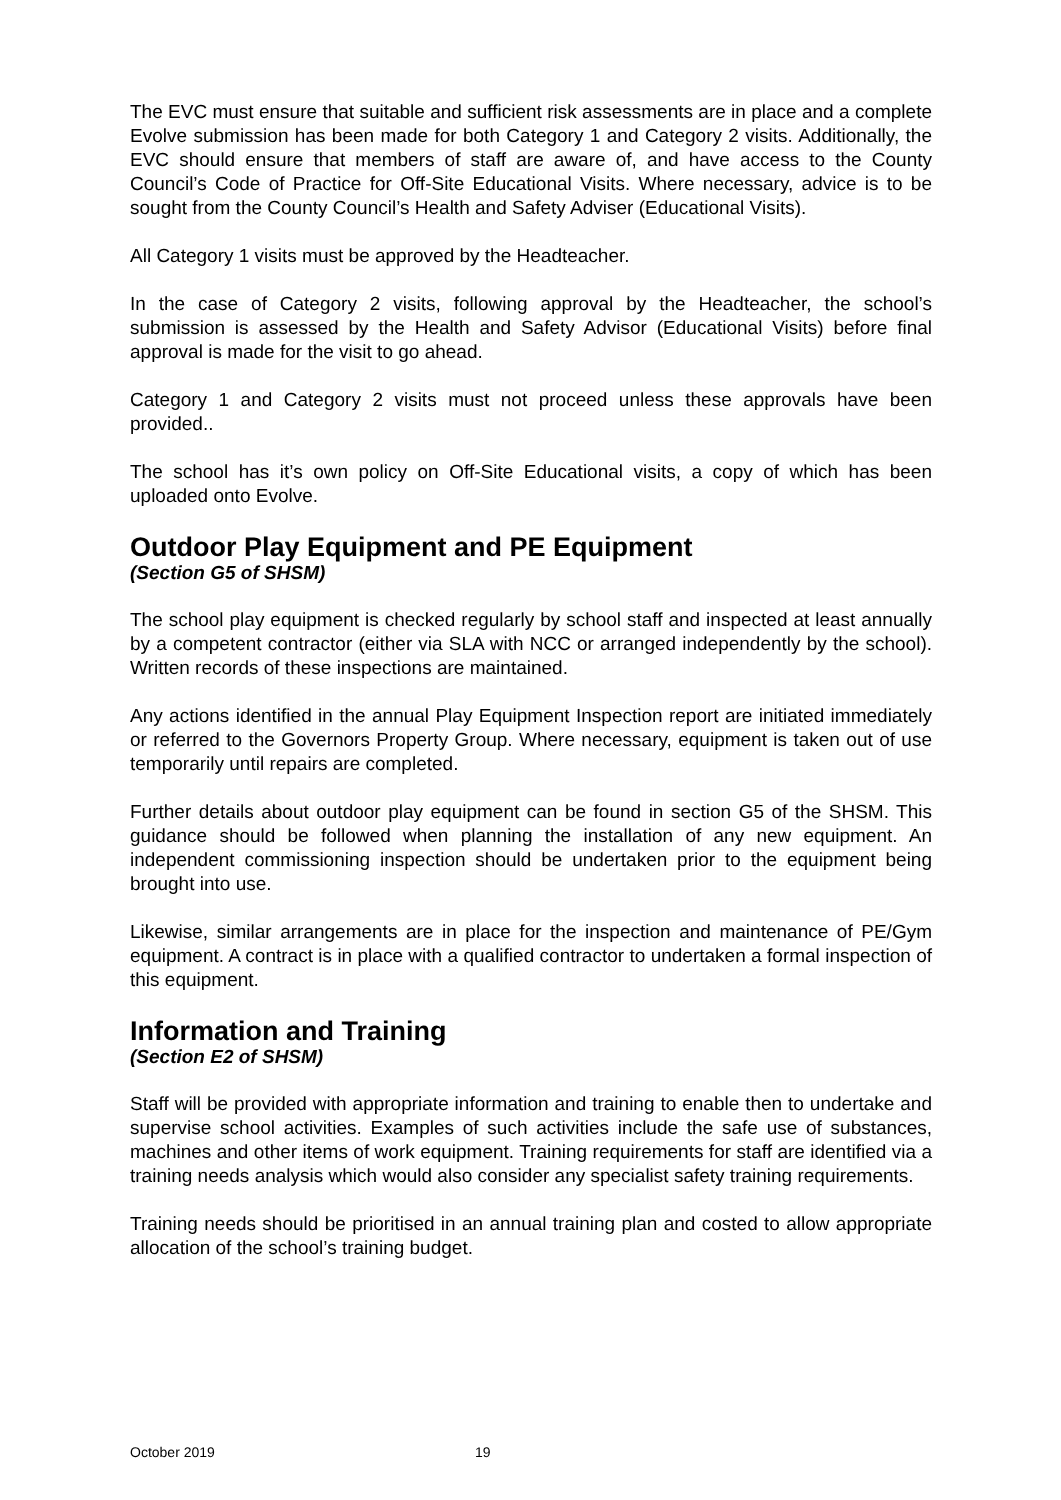The EVC must ensure that suitable and sufficient risk assessments are in place and a complete Evolve submission has been made for both Category 1 and Category 2 visits. Additionally, the EVC should ensure that members of staff are aware of, and have access to the County Council’s Code of Practice for Off-Site Educational Visits. Where necessary, advice is to be sought from the County Council’s Health and Safety Adviser (Educational Visits).
All Category 1 visits must be approved by the Headteacher.
In the case of Category 2 visits, following approval by the Headteacher, the school’s submission is assessed by the Health and Safety Advisor (Educational Visits) before final approval is made for the visit to go ahead.
Category 1 and Category 2 visits must not proceed unless these approvals have been provided..
The school has it’s own policy on Off-Site Educational visits, a copy of which has been uploaded onto Evolve.
Outdoor Play Equipment and PE Equipment
(Section G5 of SHSM)
The school play equipment is checked regularly by school staff and inspected at least annually by a competent contractor (either via SLA with NCC or arranged independently by the school). Written records of these inspections are maintained.
Any actions identified in the annual Play Equipment Inspection report are initiated immediately or referred to the Governors Property Group. Where necessary, equipment is taken out of use temporarily until repairs are completed.
Further details about outdoor play equipment can be found in section G5 of the SHSM. This guidance should be followed when planning the installation of any new equipment. An independent commissioning inspection should be undertaken prior to the equipment being brought into use.
Likewise, similar arrangements are in place for the inspection and maintenance of PE/Gym equipment. A contract is in place with a qualified contractor to undertaken a formal inspection of this equipment.
Information and Training
(Section E2 of SHSM)
Staff will be provided with appropriate information and training to enable then to undertake and supervise school activities. Examples of such activities include the safe use of substances, machines and other items of work equipment. Training requirements for staff are identified via a training needs analysis which would also consider any specialist safety training requirements.
Training needs should be prioritised in an annual training plan and costed to allow appropriate allocation of the school’s training budget.
October 2019 19